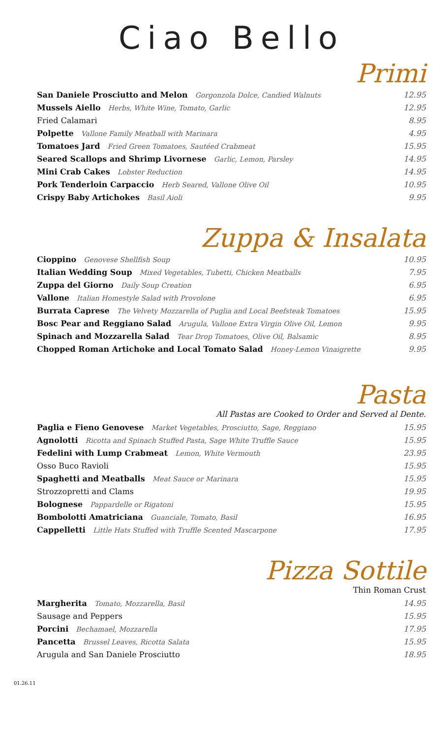Ciao Bello
Primi
| San Daniele Prosciutto and Melon Gorgonzola Dolce, Candied Walnuts | 12.95 |
| Mussels Aiello Herbs, White Wine, Tomato, Garlic | 12.95 |
| Fried Calamari | 8.95 |
| Polpette Vallone Family Meatball with Marinara | 4.95 |
| Tomatoes Jard Fried Green Tomatoes, Sautéed Crabmeat | 15.95 |
| Seared Scallops and Shrimp Livornese Garlic, Lemon, Parsley | 14.95 |
| Mini Crab Cakes Lobster Reduction | 14.95 |
| Pork Tenderloin Carpaccio Herb Seared, Vallone Olive Oil | 10.95 |
| Crispy Baby Artichokes Basil Aioli | 9.95 |
Zuppa & Insalata
| Cioppino Genovese Shellfish Soup | 10.95 |
| Italian Wedding Soup Mixed Vegetables, Tubetti, Chicken Meatballs | 7.95 |
| Zuppa del Giorno Daily Soup Creation | 6.95 |
| Vallone Italian Homestyle Salad with Provolone | 6.95 |
| Burrata Caprese The Velvety Mozzarella of Puglia and Local Beefsteak Tomatoes | 15.95 |
| Bosc Pear and Reggiano Salad Arugula, Vallone Extra Virgin Olive Oil, Lemon | 9.95 |
| Spinach and Mozzarella Salad Tear Drop Tomatoes, Olive Oil, Balsamic | 8.95 |
| Chopped Roman Artichoke and Local Tomato Salad Honey-Lemon Vinaigrette | 9.95 |
Pasta
All Pastas are Cooked to Order and Served al Dente.
| Paglia e Fieno Genovese Market Vegetables, Prosciutto, Sage, Reggiano | 15.95 |
| Agnolotti Ricotta and Spinach Stuffed Pasta, Sage White Truffle Sauce | 15.95 |
| Fedelini with Lump Crabmeat Lemon, White Vermouth | 23.95 |
| Osso Buco Ravioli | 15.95 |
| Spaghetti and Meatballs Meat Sauce or Marinara | 15.95 |
| Strozzopretti and Clams | 19.95 |
| Bolognese Pappardelle or Rigatoni | 15.95 |
| Bombolotti Amatriciana Guanciale, Tomato, Basil | 16.95 |
| Cappelletti Little Hats Stuffed with Truffle Scented Mascarpone | 17.95 |
Pizza Sottile
Thin Roman Crust
| Margherita Tomato, Mozzarella, Basil | 14.95 |
| Sausage and Peppers | 15.95 |
| Porcini Bechamael, Mozzarella | 17.95 |
| Pancetta Brussel Leaves, Ricotta Salata | 15.95 |
| Arugula and San Daniele Prosciutto | 18.95 |
01.26.11